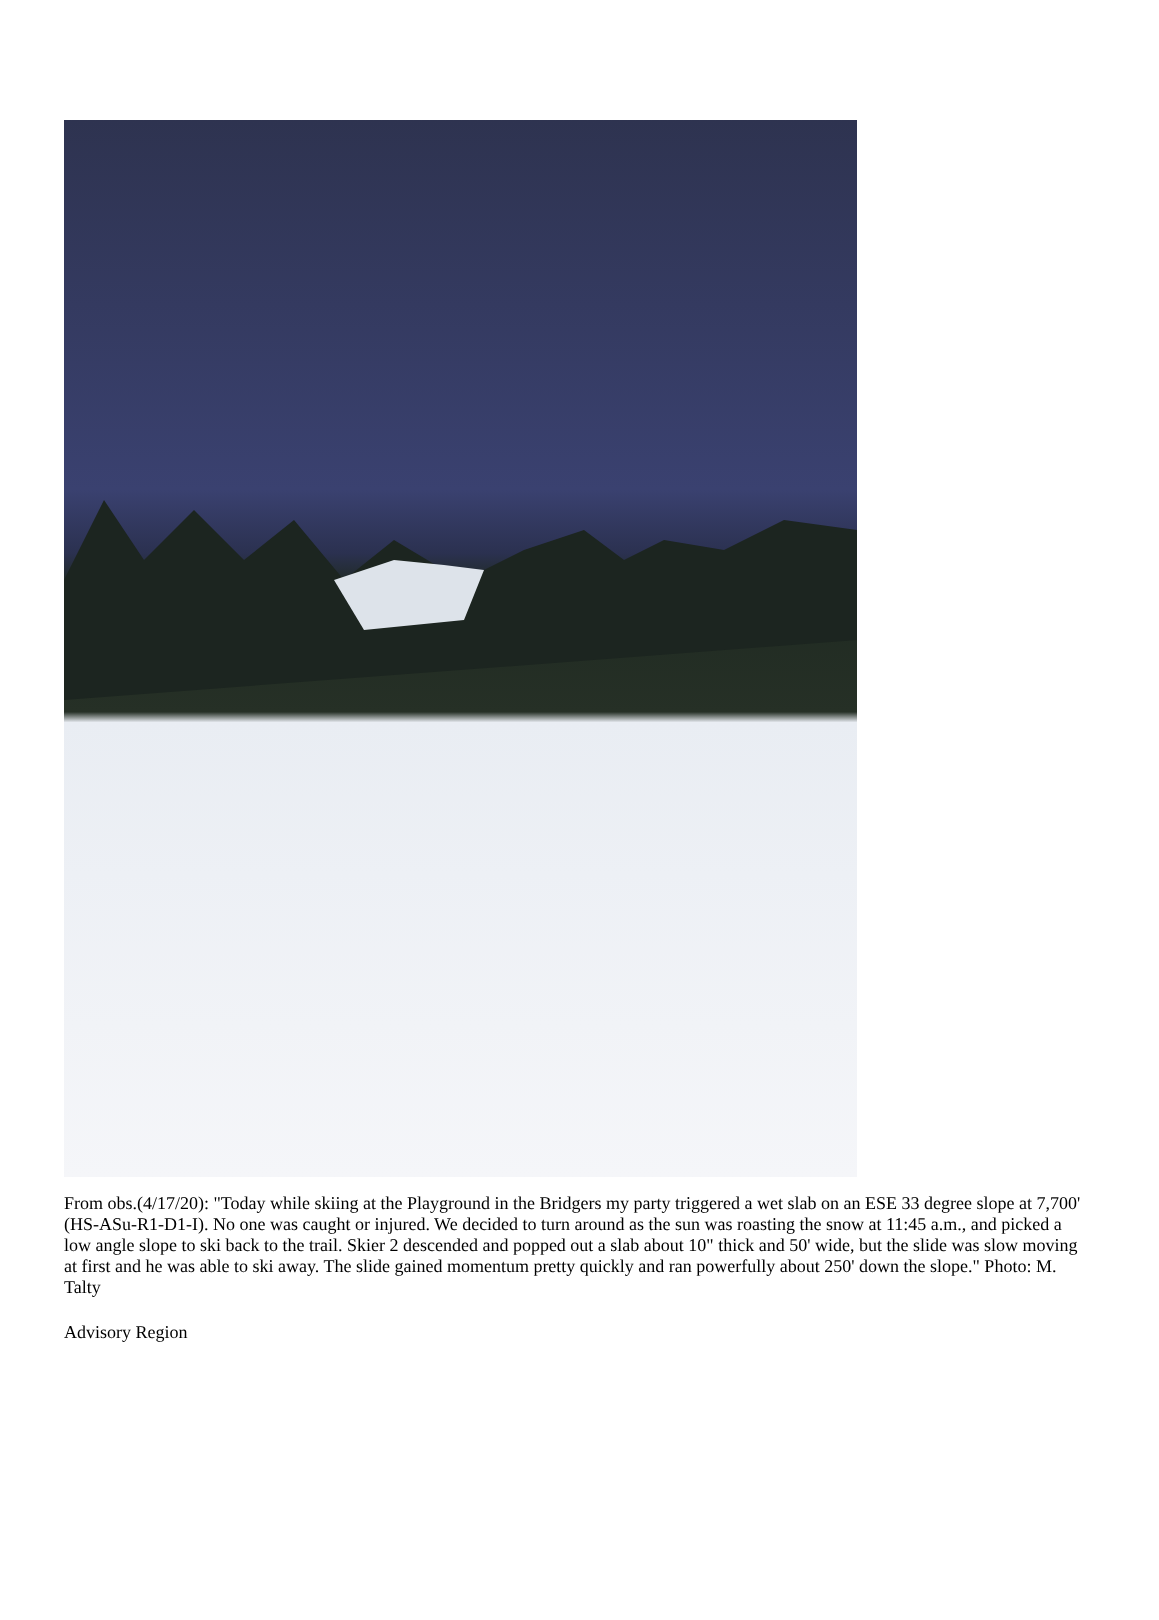From obs.(4/17/20): "Today while skiing at the Playground in the Bridgers my party triggered a wet slab on an ESE 33 degree slope at 7,700' (HS-ASu-R1-D1-I). No one was caught or injured. We decided to turn around as the sun was roasting the snow at 11:45 a.m., and picked a low angle slope to ski back to the trail. Skier 2 descended and popped out a slab about 10" thick and 50' wide, but the slide was slow moving at first and he was able to ski away. The slide gained momentum pretty quickly and ran powerfully about 250' down the slope." Photo: M. Talty
Advisory Region